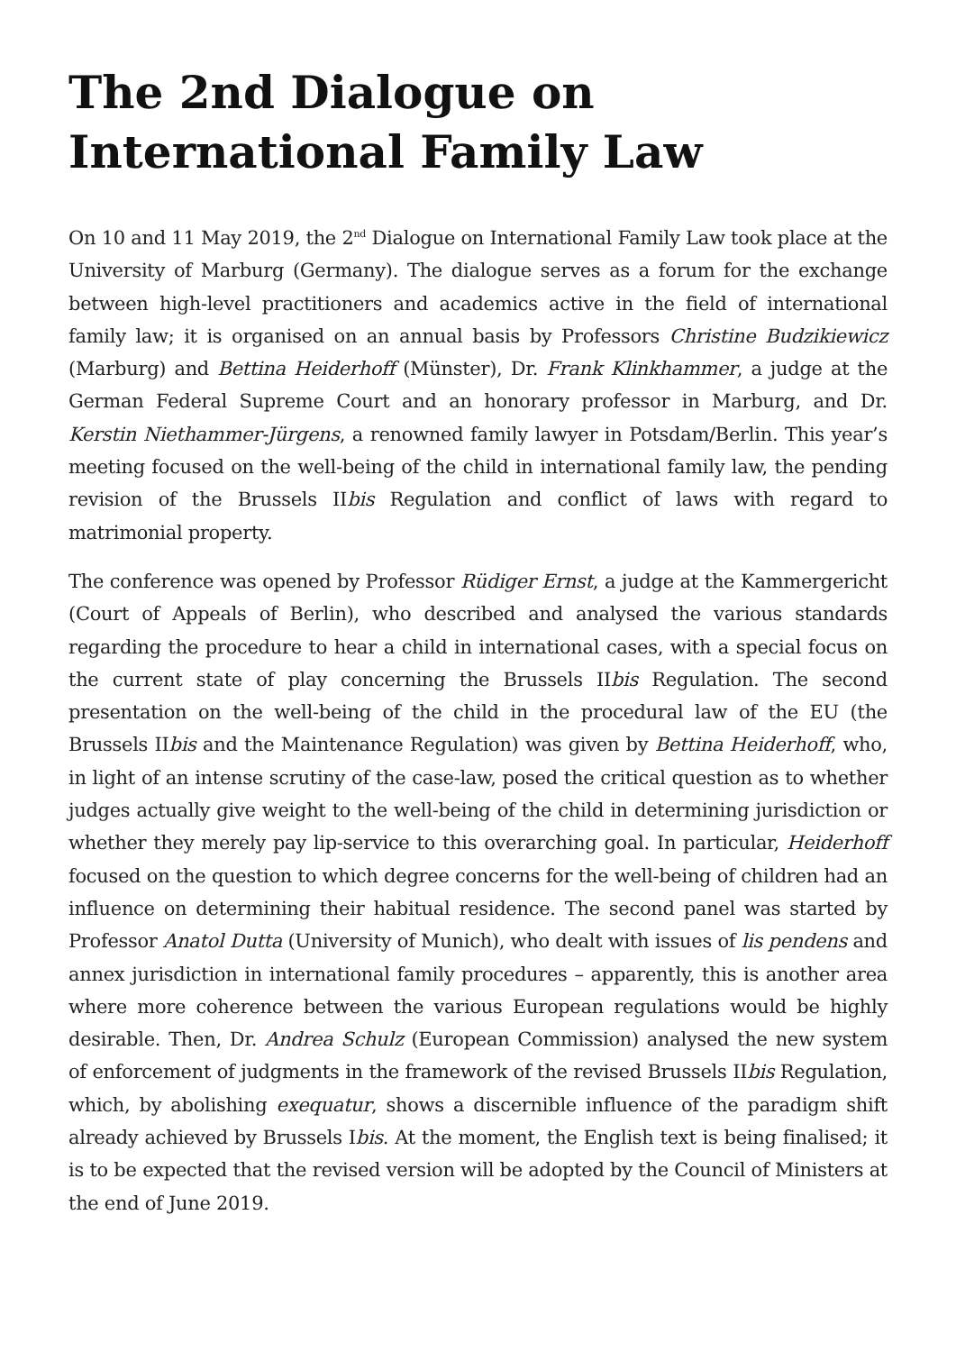The 2nd Dialogue on International Family Law
On 10 and 11 May 2019, the 2<sup>nd</sup> Dialogue on International Family Law took place at the University of Marburg (Germany). The dialogue serves as a forum for the exchange between high-level practitioners and academics active in the field of international family law; it is organised on an annual basis by Professors Christine Budzikiewicz (Marburg) and Bettina Heiderhoff (Münster), Dr. Frank Klinkhammer, a judge at the German Federal Supreme Court and an honorary professor in Marburg, and Dr. Kerstin Niethammer-Jürgens, a renowned family lawyer in Potsdam/Berlin. This year’s meeting focused on the well-being of the child in international family law, the pending revision of the Brussels IIbis Regulation and conflict of laws with regard to matrimonial property.
The conference was opened by Professor Rüdiger Ernst, a judge at the Kammergericht (Court of Appeals of Berlin), who described and analysed the various standards regarding the procedure to hear a child in international cases, with a special focus on the current state of play concerning the Brussels IIbis Regulation. The second presentation on the well-being of the child in the procedural law of the EU (the Brussels IIbis and the Maintenance Regulation) was given by Bettina Heiderhoff, who, in light of an intense scrutiny of the case-law, posed the critical question as to whether judges actually give weight to the well-being of the child in determining jurisdiction or whether they merely pay lip-service to this overarching goal. In particular, Heiderhoff focused on the question to which degree concerns for the well-being of children had an influence on determining their habitual residence. The second panel was started by Professor Anatol Dutta (University of Munich), who dealt with issues of lis pendens and annex jurisdiction in international family procedures – apparently, this is another area where more coherence between the various European regulations would be highly desirable. Then, Dr. Andrea Schulz (European Commission) analysed the new system of enforcement of judgments in the framework of the revised Brussels IIbis Regulation, which, by abolishing exequatur, shows a discernible influence of the paradigm shift already achieved by Brussels Ibis. At the moment, the English text is being finalised; it is to be expected that the revised version will be adopted by the Council of Ministers at the end of June 2019.